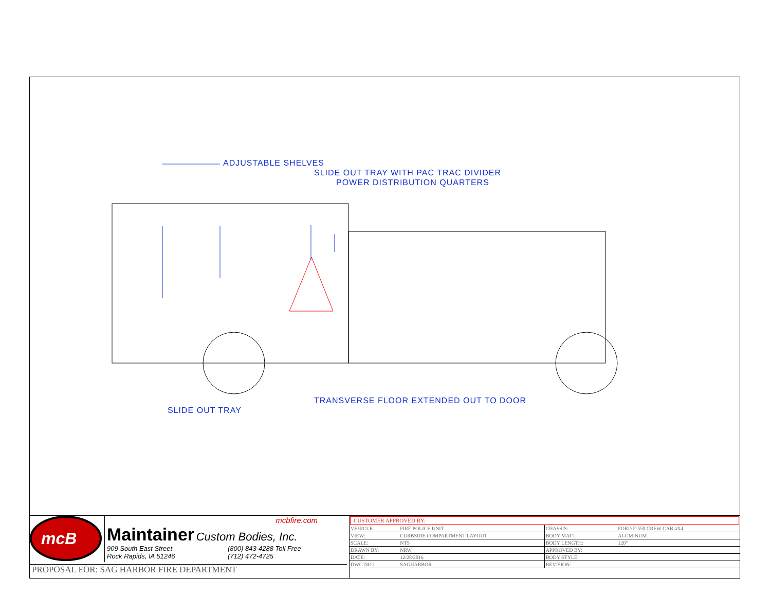ADJUSTABLE SHELVES
SLIDE OUT TRAY WITH PAC TRAC DIVIDER
POWER DISTRIBUTION QUARTERS
TRANSVERSE FLOOR EXTENDED OUT TO DOOR
SLIDE OUT TRAY
mcB
mcbfire.com
Maintainer
Custom Bodies, Inc.
909 South East Street
Rock Rapids, IA 51246
(800) 843-4288 Toll Free
(712) 472-4725
PROPOSAL FOR: SAG HARBOR FIRE DEPARTMENT
CUSTOMER APPROVED BY:
| VEHICLE | FIRE POLICE UNIT |
| VIEW: | CURBSIDE COMPARTMENT LAYOUT |
| SCALE: | NTS |
| DRAWN BY: | NRW |
| DATE: | 12/28/2016 |
| DWG NO.: | SAGHARBOR |
| CHASSIS: | FORD F-550 CREW CAB 4X4 |
| BODY MAT'L: | ALUMINUM |
| BODY LENGTH: | 120" |
| APPROVED BY: | |
| BODY STYLE: | |
| REVISION: | |